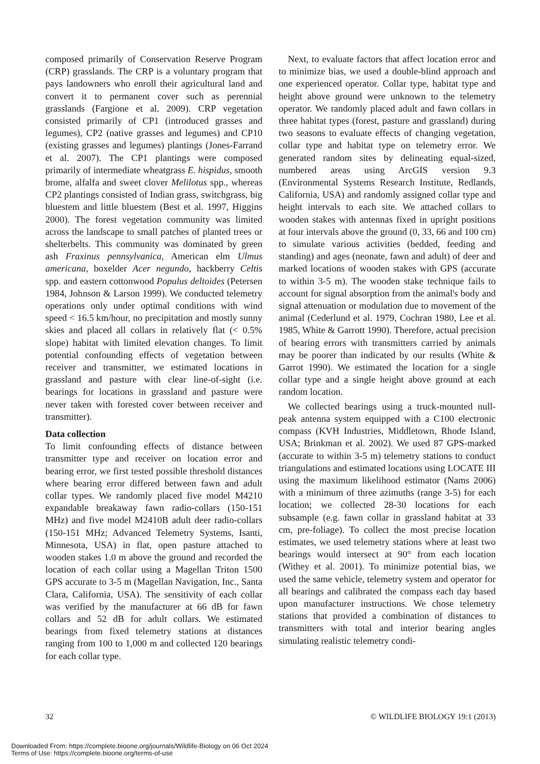composed primarily of Conservation Reserve Program (CRP) grasslands. The CRP is a voluntary program that pays landowners who enroll their agricultural land and convert it to permanent cover such as perennial grasslands (Fargione et al. 2009). CRP vegetation consisted primarily of CP1 (introduced grasses and legumes), CP2 (native grasses and legumes) and CP10 (existing grasses and legumes) plantings (Jones-Farrand et al. 2007). The CP1 plantings were composed primarily of intermediate wheatgrass E. hispidus, smooth brome, alfalfa and sweet clover Melilotus spp., whereas CP2 plantings consisted of Indian grass, switchgrass, big bluestem and little bluestem (Best et al. 1997, Higgins 2000). The forest vegetation community was limited across the landscape to small patches of planted trees or shelterbelts. This community was dominated by green ash Fraxinus pennsylvanica, American elm Ulmus americana, boxelder Acer negundo, hackberry Celtis spp. and eastern cottonwood Populus deltoides (Petersen 1984, Johnson & Larson 1999). We conducted telemetry operations only under optimal conditions with wind speed < 16.5 km/hour, no precipitation and mostly sunny skies and placed all collars in relatively flat (< 0.5% slope) habitat with limited elevation changes. To limit potential confounding effects of vegetation between receiver and transmitter, we estimated locations in grassland and pasture with clear line-of-sight (i.e. bearings for locations in grassland and pasture were never taken with forested cover between receiver and transmitter).
Data collection
To limit confounding effects of distance between transmitter type and receiver on location error and bearing error, we first tested possible threshold distances where bearing error differed between fawn and adult collar types. We randomly placed five model M4210 expandable breakaway fawn radio-collars (150-151 MHz) and five model M2410B adult deer radio-collars (150-151 MHz; Advanced Telemetry Systems, Isanti, Minnesota, USA) in flat, open pasture attached to wooden stakes 1.0 m above the ground and recorded the location of each collar using a Magellan Triton 1500 GPS accurate to 3-5 m (Magellan Navigation, Inc., Santa Clara, California, USA). The sensitivity of each collar was verified by the manufacturer at 66 dB for fawn collars and 52 dB for adult collars. We estimated bearings from fixed telemetry stations at distances ranging from 100 to 1,000 m and collected 120 bearings for each collar type.
Next, to evaluate factors that affect location error and to minimize bias, we used a double-blind approach and one experienced operator. Collar type, habitat type and height above ground were unknown to the telemetry operator. We randomly placed adult and fawn collars in three habitat types (forest, pasture and grassland) during two seasons to evaluate effects of changing vegetation, collar type and habitat type on telemetry error. We generated random sites by delineating equal-sized, numbered areas using ArcGIS version 9.3 (Environmental Systems Research Institute, Redlands, California, USA) and randomly assigned collar type and height intervals to each site. We attached collars to wooden stakes with antennas fixed in upright positions at four intervals above the ground (0, 33, 66 and 100 cm) to simulate various activities (bedded, feeding and standing) and ages (neonate, fawn and adult) of deer and marked locations of wooden stakes with GPS (accurate to within 3-5 m). The wooden stake technique fails to account for signal absorption from the animal's body and signal attenuation or modulation due to movement of the animal (Cederlund et al. 1979, Cochran 1980, Lee et al. 1985, White & Garrott 1990). Therefore, actual precision of bearing errors with transmitters carried by animals may be poorer than indicated by our results (White & Garrot 1990). We estimated the location for a single collar type and a single height above ground at each random location.
We collected bearings using a truck-mounted null-peak antenna system equipped with a C100 electronic compass (KVH Industries, Middletown, Rhode Island, USA; Brinkman et al. 2002). We used 87 GPS-marked (accurate to within 3-5 m) telemetry stations to conduct triangulations and estimated locations using LOCATE III using the maximum likelihood estimator (Nams 2006) with a minimum of three azimuths (range 3-5) for each location; we collected 28-30 locations for each subsample (e.g. fawn collar in grassland habitat at 33 cm, pre-foliage). To collect the most precise location estimates, we used telemetry stations where at least two bearings would intersect at 90° from each location (Withey et al. 2001). To minimize potential bias, we used the same vehicle, telemetry system and operator for all bearings and calibrated the compass each day based upon manufacturer instructions. We chose telemetry stations that provided a combination of distances to transmitters with total and interior bearing angles simulating realistic telemetry condi-
32 © WILDLIFE BIOLOGY 19:1 (2013)
Downloaded From: https://complete.bioone.org/journals/Wildlife-Biology on 06 Oct 2024
Terms of Use: https://complete.bioone.org/terms-of-use